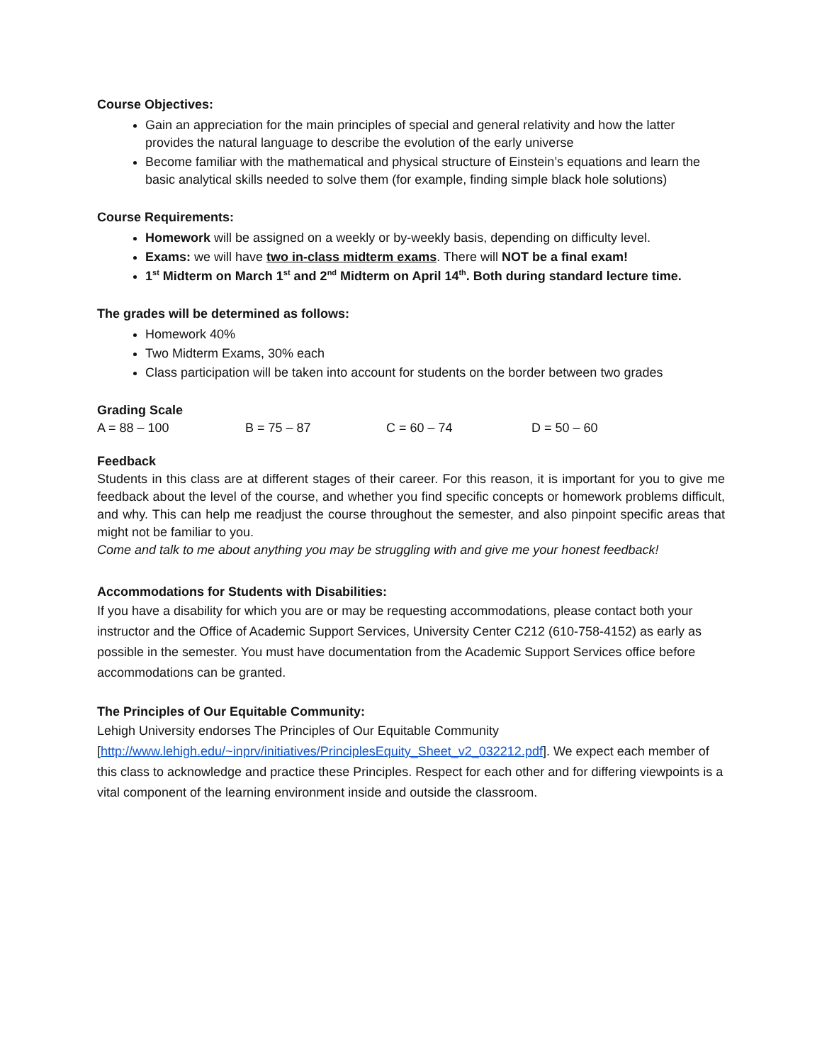Course Objectives:
Gain an appreciation for the main principles of special and general relativity and how the latter provides the natural language to describe the evolution of the early universe
Become familiar with the mathematical and physical structure of Einstein’s equations and learn the basic analytical skills needed to solve them (for example, finding simple black hole solutions)
Course Requirements:
Homework will be assigned on a weekly or by-weekly basis, depending on difficulty level.
Exams: we will have two in-class midterm exams. There will NOT be a final exam!
1<sup>st</sup> Midterm on March 1<sup>st</sup> and 2<sup>nd</sup> Midterm on April 14<sup>th</sup>. Both during standard lecture time.
The grades will be determined as follows:
Homework 40%
Two Midterm Exams, 30% each
Class participation will be taken into account for students on the border between two grades
Grading Scale
A = 88 – 100 B = 75 – 87 C = 60 – 74 D = 50 – 60
Feedback
Students in this class are at different stages of their career. For this reason, it is important for you to give me feedback about the level of the course, and whether you find specific concepts or homework problems difficult, and why. This can help me readjust the course throughout the semester, and also pinpoint specific areas that might not be familiar to you.
Come and talk to me about anything you may be struggling with and give me your honest feedback!
Accommodations for Students with Disabilities:
If you have a disability for which you are or may be requesting accommodations, please contact both your instructor and the Office of Academic Support Services, University Center C212 (610-758-4152) as early as possible in the semester. You must have documentation from the Academic Support Services office before accommodations can be granted.
The Principles of Our Equitable Community:
Lehigh University endorses The Principles of Our Equitable Community
[http://www.lehigh.edu/~inprv/initiatives/PrinciplesEquity_Sheet_v2_032212.pdf]. We expect each member of this class to acknowledge and practice these Principles. Respect for each other and for differing viewpoints is a vital component of the learning environment inside and outside the classroom.